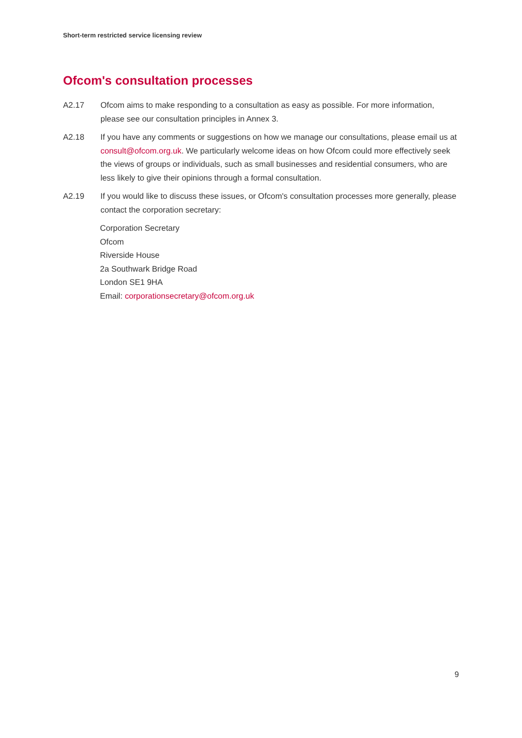Short-term restricted service licensing review
Ofcom's consultation processes
A2.17 Ofcom aims to make responding to a consultation as easy as possible. For more information, please see our consultation principles in Annex 3.
A2.18 If you have any comments or suggestions on how we manage our consultations, please email us at consult@ofcom.org.uk. We particularly welcome ideas on how Ofcom could more effectively seek the views of groups or individuals, such as small businesses and residential consumers, who are less likely to give their opinions through a formal consultation.
A2.19 If you would like to discuss these issues, or Ofcom's consultation processes more generally, please contact the corporation secretary:
Corporation Secretary
Ofcom
Riverside House
2a Southwark Bridge Road
London SE1 9HA
Email: corporationsecretary@ofcom.org.uk
9